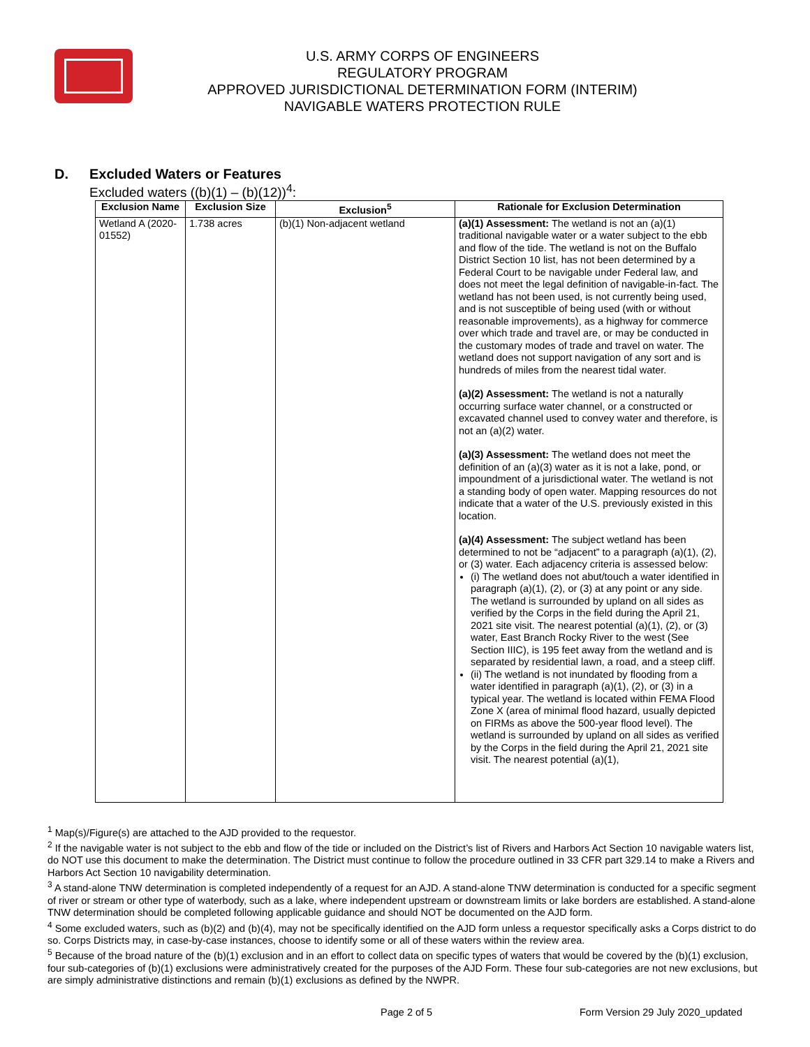U.S. ARMY CORPS OF ENGINEERS
REGULATORY PROGRAM
APPROVED JURISDICTIONAL DETERMINATION FORM (INTERIM)
NAVIGABLE WATERS PROTECTION RULE
D. Excluded Waters or Features
Excluded waters ((b)(1) – (b)(12))<sup>4</sup>:
| Exclusion Name | Exclusion Size | Exclusion<sup>5</sup> | Rationale for Exclusion Determination |
| --- | --- | --- | --- |
| Wetland A (2020-01552) | 1.738 acres | (b)(1) Non-adjacent wetland | (a)(1) Assessment: The wetland is not an (a)(1) traditional navigable water or a water subject to the ebb and flow of the tide. The wetland is not on the Buffalo District Section 10 list, has not been determined by a Federal Court to be navigable under Federal law, and does not meet the legal definition of navigable-in-fact. The wetland has not been used, is not currently being used, and is not susceptible of being used (with or without reasonable improvements), as a highway for commerce over which trade and travel are, or may be conducted in the customary modes of trade and travel on water. The wetland does not support navigation of any sort and is hundreds of miles from the nearest tidal water. (a)(2) Assessment: The wetland is not a naturally occurring surface water channel, or a constructed or excavated channel used to convey water and therefore, is not an (a)(2) water. (a)(3) Assessment: The wetland does not meet the definition of an (a)(3) water as it is not a lake, pond, or impoundment of a jurisdictional water. The wetland is not a standing body of open water. Mapping resources do not indicate that a water of the U.S. previously existed in this location. (a)(4) Assessment: The subject wetland has been determined to not be “adjacent” to a paragraph (a)(1), (2), or (3) water. Each adjacency criteria is assessed below: (i) The wetland does not abut/touch a water identified in paragraph (a)(1), (2), or (3) at any point or any side. The wetland is surrounded by upland on all sides as verified by the Corps in the field during the April 21, 2021 site visit. The nearest potential (a)(1), (2), or (3) water, East Branch Rocky River to the west (See Section IIIC), is 195 feet away from the wetland and is separated by residential lawn, a road, and a steep cliff. (ii) The wetland is not inundated by flooding from a water identified in paragraph (a)(1), (2), or (3) in a typical year. The wetland is located within FEMA Flood Zone X (area of minimal flood hazard, usually depicted on FIRMs as above the 500-year flood level). The wetland is surrounded by upland on all sides as verified by the Corps in the field during the April 21, 2021 site visit. The nearest potential (a)(1), |
<sup>1</sup> Map(s)/Figure(s) are attached to the AJD provided to the requestor.
<sup>2</sup> If the navigable water is not subject to the ebb and flow of the tide or included on the District’s list of Rivers and Harbors Act Section 10 navigable waters list, do NOT use this document to make the determination. The District must continue to follow the procedure outlined in 33 CFR part 329.14 to make a Rivers and Harbors Act Section 10 navigability determination.
<sup>3</sup> A stand-alone TNW determination is completed independently of a request for an AJD. A stand-alone TNW determination is conducted for a specific segment of river or stream or other type of waterbody, such as a lake, where independent upstream or downstream limits or lake borders are established. A stand-alone TNW determination should be completed following applicable guidance and should NOT be documented on the AJD form.
<sup>4</sup> Some excluded waters, such as (b)(2) and (b)(4), may not be specifically identified on the AJD form unless a requestor specifically asks a Corps district to do so. Corps Districts may, in case-by-case instances, choose to identify some or all of these waters within the review area.
<sup>5</sup> Because of the broad nature of the (b)(1) exclusion and in an effort to collect data on specific types of waters that would be covered by the (b)(1) exclusion, four sub-categories of (b)(1) exclusions were administratively created for the purposes of the AJD Form. These four sub-categories are not new exclusions, but are simply administrative distinctions and remain (b)(1) exclusions as defined by the NWPR.
Page 2 of 5 Form Version 29 July 2020_updated